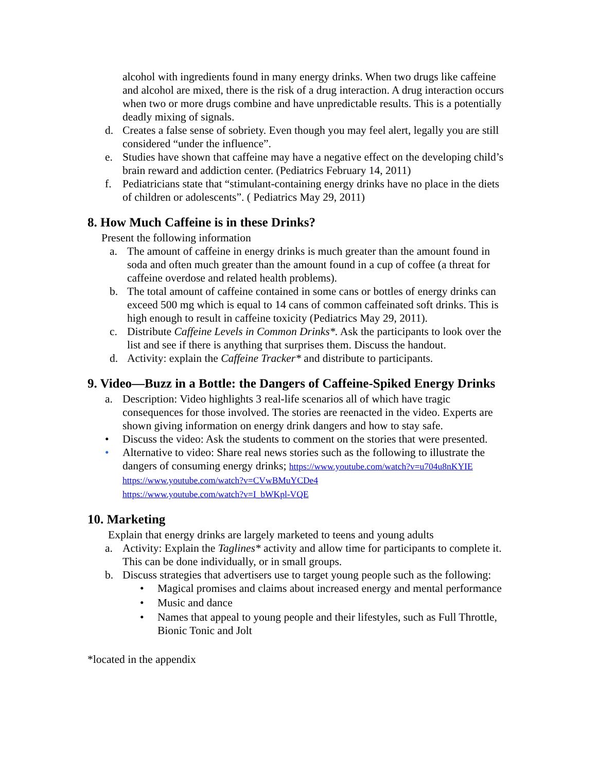alcohol with ingredients found in many energy drinks. When two drugs like caffeine and alcohol are mixed, there is the risk of a drug interaction. A drug interaction occurs when two or more drugs combine and have unpredictable results. This is a potentially deadly mixing of signals.
d. Creates a false sense of sobriety. Even though you may feel alert, legally you are still considered “under the influence”.
e. Studies have shown that caffeine may have a negative effect on the developing child’s brain reward and addiction center. (Pediatrics February 14, 2011)
f. Pediatricians state that “stimulant-containing energy drinks have no place in the diets of children or adolescents”. ( Pediatrics May 29, 2011)
8. How Much Caffeine is in these Drinks?
Present the following information
a. The amount of caffeine in energy drinks is much greater than the amount found in soda and often much greater than the amount found in a cup of coffee (a threat for caffeine overdose and related health problems).
b. The total amount of caffeine contained in some cans or bottles of energy drinks can exceed 500 mg which is equal to 14 cans of common caffeinated soft drinks. This is high enough to result in caffeine toxicity (Pediatrics May 29, 2011).
c. Distribute Caffeine Levels in Common Drinks*. Ask the participants to look over the list and see if there is anything that surprises them. Discuss the handout.
d. Activity: explain the Caffeine Tracker* and distribute to participants.
9. Video—Buzz in a Bottle: the Dangers of Caffeine-Spiked Energy Drinks
a. Description: Video highlights 3 real-life scenarios all of which have tragic consequences for those involved. The stories are reenacted in the video. Experts are shown giving information on energy drink dangers and how to stay safe.
• Discuss the video: Ask the students to comment on the stories that were presented.
• Alternative to video: Share real news stories such as the following to illustrate the dangers of consuming energy drinks; https://www.youtube.com/watch?v=u704u8nKYIE
https://www.youtube.com/watch?v=CVwBMuYCDe4
https://www.youtube.com/watch?v=I_bWKpl-VQE
10. Marketing
Explain that energy drinks are largely marketed to teens and young adults
a. Activity: Explain the Taglines* activity and allow time for participants to complete it. This can be done individually, or in small groups.
b. Discuss strategies that advertisers use to target young people such as the following:
• Magical promises and claims about increased energy and mental performance
• Music and dance
• Names that appeal to young people and their lifestyles, such as Full Throttle, Bionic Tonic and Jolt
*located in the appendix